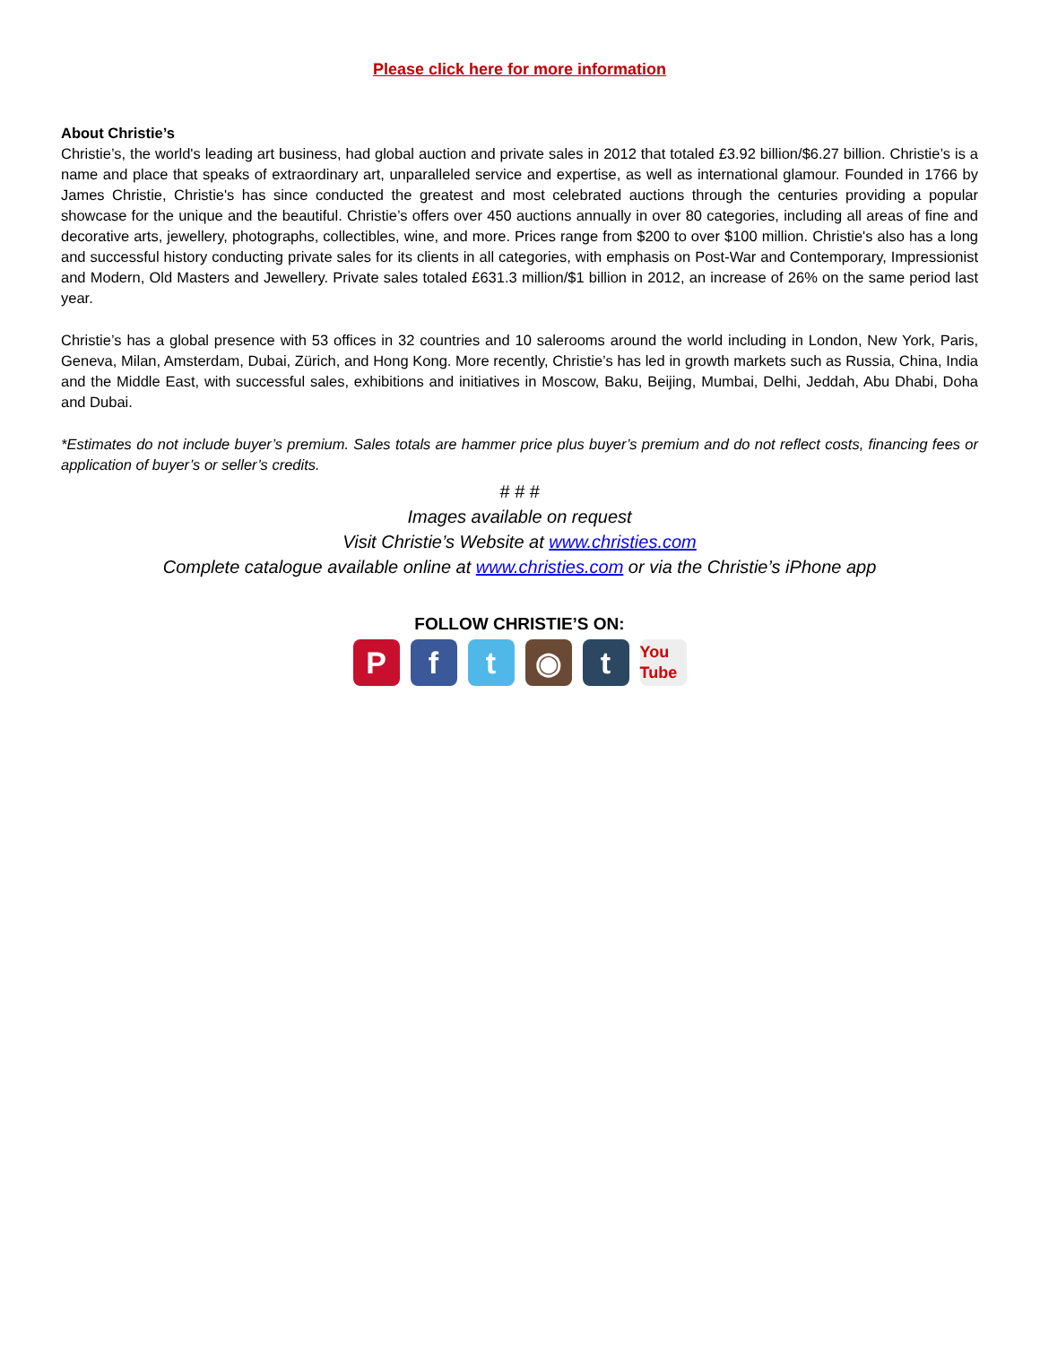Please click here for more information
About Christie’s
Christie’s, the world's leading art business, had global auction and private sales in 2012 that totaled £3.92 billion/$6.27 billion. Christie’s is a name and place that speaks of extraordinary art, unparalleled service and expertise, as well as international glamour. Founded in 1766 by James Christie, Christie's has since conducted the greatest and most celebrated auctions through the centuries providing a popular showcase for the unique and the beautiful. Christie’s offers over 450 auctions annually in over 80 categories, including all areas of fine and decorative arts, jewellery, photographs, collectibles, wine, and more. Prices range from $200 to over $100 million. Christie's also has a long and successful history conducting private sales for its clients in all categories, with emphasis on Post-War and Contemporary, Impressionist and Modern, Old Masters and Jewellery. Private sales totaled £631.3 million/$1 billion in 2012, an increase of 26% on the same period last year.
Christie’s has a global presence with 53 offices in 32 countries and 10 salerooms around the world including in London, New York, Paris, Geneva, Milan, Amsterdam, Dubai, Zürich, and Hong Kong. More recently, Christie’s has led in growth markets such as Russia, China, India and the Middle East, with successful sales, exhibitions and initiatives in Moscow, Baku, Beijing, Mumbai, Delhi, Jeddah, Abu Dhabi, Doha and Dubai.
*Estimates do not include buyer’s premium. Sales totals are hammer price plus buyer’s premium and do not reflect costs, financing fees or application of buyer’s or seller’s credits.
# # #
Images available on request
Visit Christie’s Website at www.christies.com
Complete catalogue available online at www.christies.com or via the Christie’s iPhone app
FOLLOW CHRISTIE’S ON:
Pft ◉ t You Tube